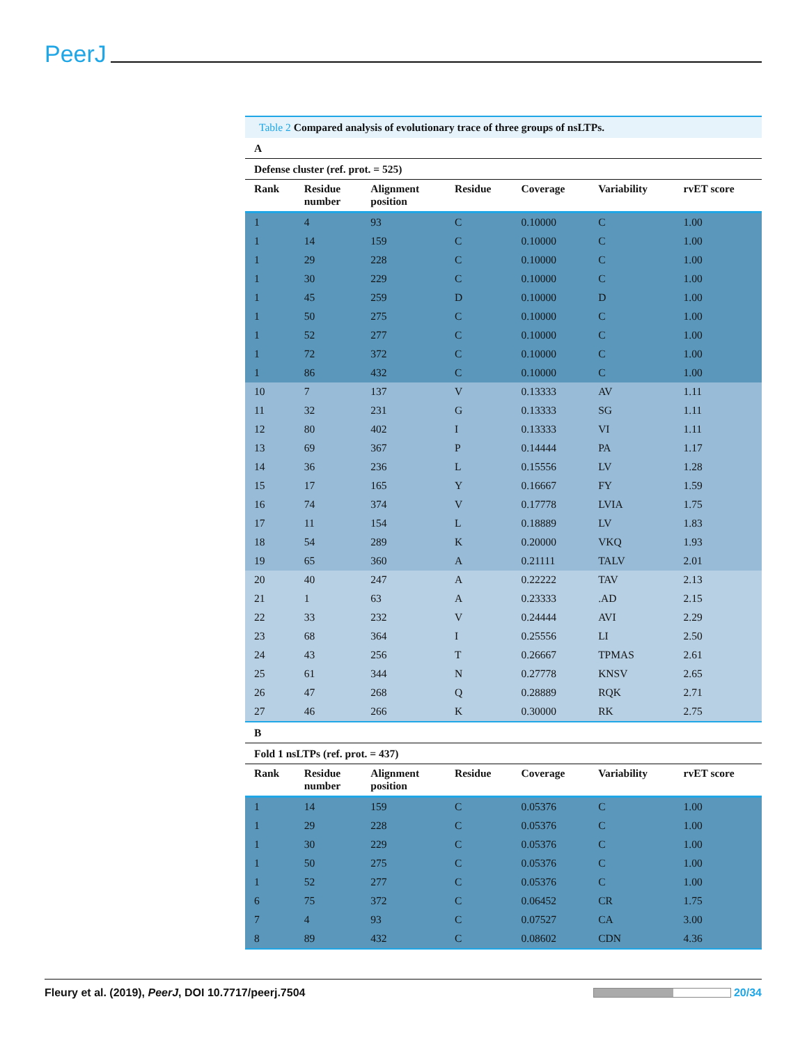PeerJ
Table 2 Compared analysis of evolutionary trace of three groups of nsLTPs.
| A | | | | | | |
| Defense cluster (ref. prot. = 525) | | | | | | |
| Rank | Residue number | Alignment position | Residue | Coverage | Variability | rvET score |
| 1 | 4 | 93 | C | 0.10000 | C | 1.00 |
| 1 | 14 | 159 | C | 0.10000 | C | 1.00 |
| 1 | 29 | 228 | C | 0.10000 | C | 1.00 |
| 1 | 30 | 229 | C | 0.10000 | C | 1.00 |
| 1 | 45 | 259 | D | 0.10000 | D | 1.00 |
| 1 | 50 | 275 | C | 0.10000 | C | 1.00 |
| 1 | 52 | 277 | C | 0.10000 | C | 1.00 |
| 1 | 72 | 372 | C | 0.10000 | C | 1.00 |
| 1 | 86 | 432 | C | 0.10000 | C | 1.00 |
| 10 | 7 | 137 | V | 0.13333 | AV | 1.11 |
| 11 | 32 | 231 | G | 0.13333 | SG | 1.11 |
| 12 | 80 | 402 | I | 0.13333 | VI | 1.11 |
| 13 | 69 | 367 | P | 0.14444 | PA | 1.17 |
| 14 | 36 | 236 | L | 0.15556 | LV | 1.28 |
| 15 | 17 | 165 | Y | 0.16667 | FY | 1.59 |
| 16 | 74 | 374 | V | 0.17778 | LVIA | 1.75 |
| 17 | 11 | 154 | L | 0.18889 | LV | 1.83 |
| 18 | 54 | 289 | K | 0.20000 | VKQ | 1.93 |
| 19 | 65 | 360 | A | 0.21111 | TALV | 2.01 |
| 20 | 40 | 247 | A | 0.22222 | TAV | 2.13 |
| 21 | 1 | 63 | A | 0.23333 | .AD | 2.15 |
| 22 | 33 | 232 | V | 0.24444 | AVI | 2.29 |
| 23 | 68 | 364 | I | 0.25556 | LI | 2.50 |
| 24 | 43 | 256 | T | 0.26667 | TPMAS | 2.61 |
| 25 | 61 | 344 | N | 0.27778 | KNSV | 2.65 |
| 26 | 47 | 268 | Q | 0.28889 | RQK | 2.71 |
| 27 | 46 | 266 | K | 0.30000 | RK | 2.75 |
| B | | | | | | |
| Fold 1 nsLTPs (ref. prot. = 437) | | | | | | |
| Rank | Residue number | Alignment position | Residue | Coverage | Variability | rvET score |
| 1 | 14 | 159 | C | 0.05376 | C | 1.00 |
| 1 | 29 | 228 | C | 0.05376 | C | 1.00 |
| 1 | 30 | 229 | C | 0.05376 | C | 1.00 |
| 1 | 50 | 275 | C | 0.05376 | C | 1.00 |
| 1 | 52 | 277 | C | 0.05376 | C | 1.00 |
| 6 | 75 | 372 | C | 0.06452 | CR | 1.75 |
| 7 | 4 | 93 | C | 0.07527 | CA | 3.00 |
| 8 | 89 | 432 | C | 0.08602 | CDN | 4.36 |
Fleury et al. (2019), PeerJ, DOI 10.7717/peerj.7504
20/34